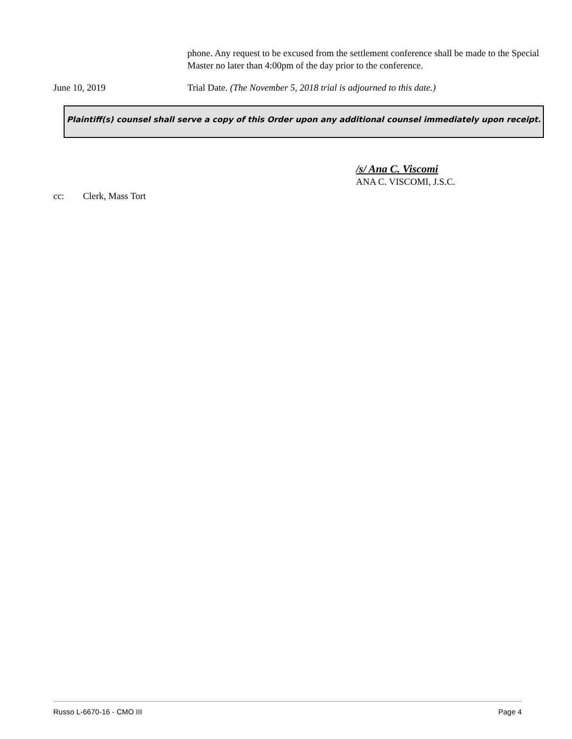phone. Any request to be excused from the settlement conference shall be made to the Special Master no later than 4:00pm of the day prior to the conference.
June 10, 2019 Trial Date. (The November 5, 2018 trial is adjourned to this date.)
Plaintiff(s) counsel shall serve a copy of this Order upon any additional counsel immediately upon receipt.
/s/ Ana C. Viscomi
ANA C. VISCOMI, J.S.C.
cc: Clerk, Mass Tort
Russo L-6670-16 - CMO III Page 4